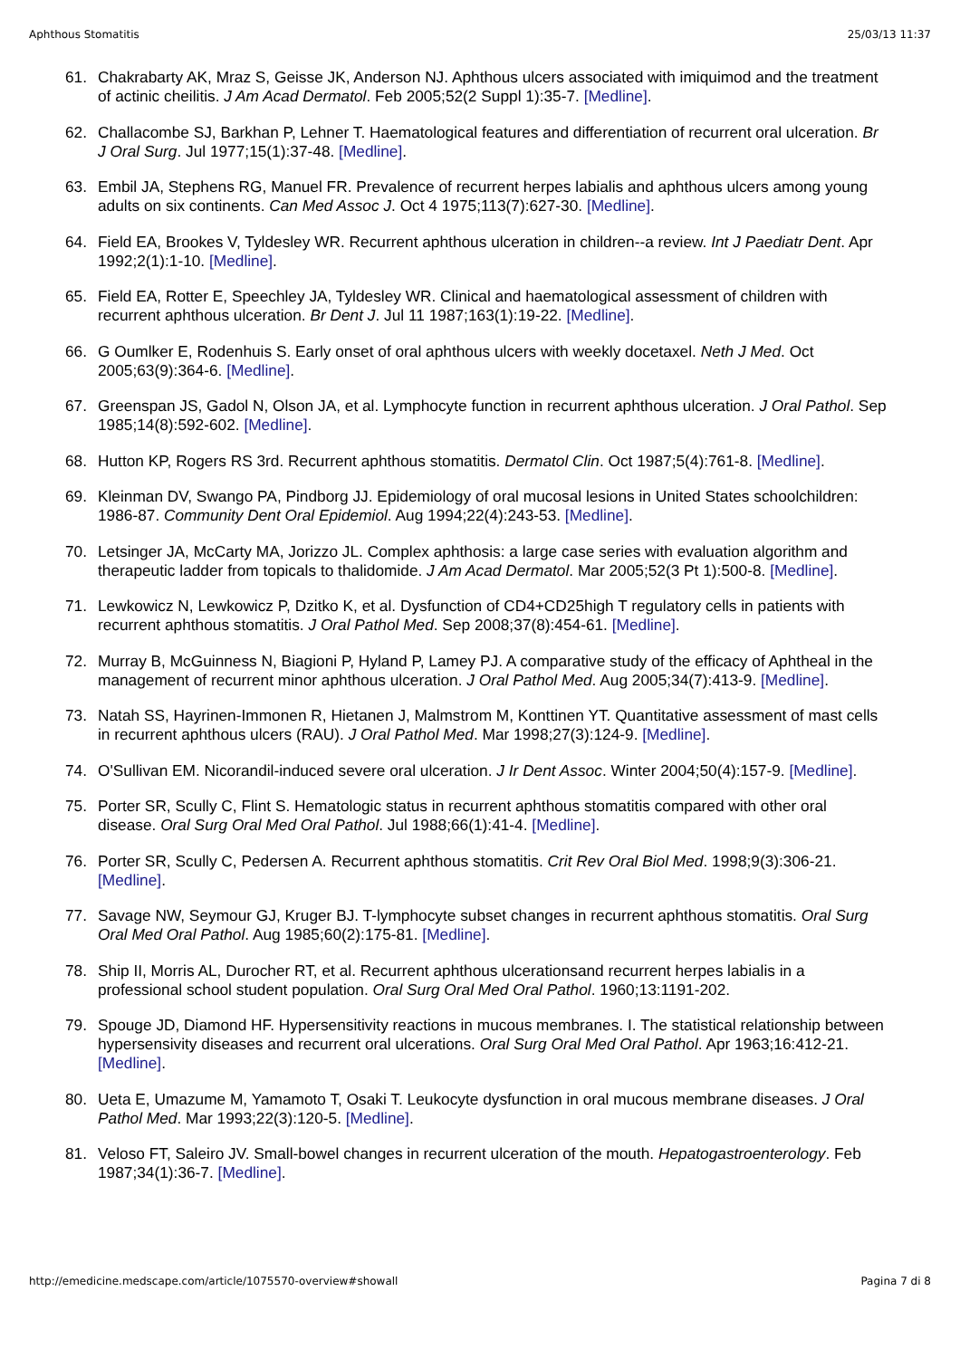Aphthous Stomatitis 25/03/13 11:37
61. Chakrabarty AK, Mraz S, Geisse JK, Anderson NJ. Aphthous ulcers associated with imiquimod and the treatment of actinic cheilitis. J Am Acad Dermatol. Feb 2005;52(2 Suppl 1):35-7. [Medline].
62. Challacombe SJ, Barkhan P, Lehner T. Haematological features and differentiation of recurrent oral ulceration. Br J Oral Surg. Jul 1977;15(1):37-48. [Medline].
63. Embil JA, Stephens RG, Manuel FR. Prevalence of recurrent herpes labialis and aphthous ulcers among young adults on six continents. Can Med Assoc J. Oct 4 1975;113(7):627-30. [Medline].
64. Field EA, Brookes V, Tyldesley WR. Recurrent aphthous ulceration in children--a review. Int J Paediatr Dent. Apr 1992;2(1):1-10. [Medline].
65. Field EA, Rotter E, Speechley JA, Tyldesley WR. Clinical and haematological assessment of children with recurrent aphthous ulceration. Br Dent J. Jul 11 1987;163(1):19-22. [Medline].
66. G Oumlker E, Rodenhuis S. Early onset of oral aphthous ulcers with weekly docetaxel. Neth J Med. Oct 2005;63(9):364-6. [Medline].
67. Greenspan JS, Gadol N, Olson JA, et al. Lymphocyte function in recurrent aphthous ulceration. J Oral Pathol. Sep 1985;14(8):592-602. [Medline].
68. Hutton KP, Rogers RS 3rd. Recurrent aphthous stomatitis. Dermatol Clin. Oct 1987;5(4):761-8. [Medline].
69. Kleinman DV, Swango PA, Pindborg JJ. Epidemiology of oral mucosal lesions in United States schoolchildren: 1986-87. Community Dent Oral Epidemiol. Aug 1994;22(4):243-53. [Medline].
70. Letsinger JA, McCarty MA, Jorizzo JL. Complex aphthosis: a large case series with evaluation algorithm and therapeutic ladder from topicals to thalidomide. J Am Acad Dermatol. Mar 2005;52(3 Pt 1):500-8. [Medline].
71. Lewkowicz N, Lewkowicz P, Dzitko K, et al. Dysfunction of CD4+CD25high T regulatory cells in patients with recurrent aphthous stomatitis. J Oral Pathol Med. Sep 2008;37(8):454-61. [Medline].
72. Murray B, McGuinness N, Biagioni P, Hyland P, Lamey PJ. A comparative study of the efficacy of Aphtheal in the management of recurrent minor aphthous ulceration. J Oral Pathol Med. Aug 2005;34(7):413-9. [Medline].
73. Natah SS, Hayrinen-Immonen R, Hietanen J, Malmstrom M, Konttinen YT. Quantitative assessment of mast cells in recurrent aphthous ulcers (RAU). J Oral Pathol Med. Mar 1998;27(3):124-9. [Medline].
74. O'Sullivan EM. Nicorandil-induced severe oral ulceration. J Ir Dent Assoc. Winter 2004;50(4):157-9. [Medline].
75. Porter SR, Scully C, Flint S. Hematologic status in recurrent aphthous stomatitis compared with other oral disease. Oral Surg Oral Med Oral Pathol. Jul 1988;66(1):41-4. [Medline].
76. Porter SR, Scully C, Pedersen A. Recurrent aphthous stomatitis. Crit Rev Oral Biol Med. 1998;9(3):306-21. [Medline].
77. Savage NW, Seymour GJ, Kruger BJ. T-lymphocyte subset changes in recurrent aphthous stomatitis. Oral Surg Oral Med Oral Pathol. Aug 1985;60(2):175-81. [Medline].
78. Ship II, Morris AL, Durocher RT, et al. Recurrent aphthous ulcerationsand recurrent herpes labialis in a professional school student population. Oral Surg Oral Med Oral Pathol. 1960;13:1191-202.
79. Spouge JD, Diamond HF. Hypersensitivity reactions in mucous membranes. I. The statistical relationship between hypersensivity diseases and recurrent oral ulcerations. Oral Surg Oral Med Oral Pathol. Apr 1963;16:412-21. [Medline].
80. Ueta E, Umazume M, Yamamoto T, Osaki T. Leukocyte dysfunction in oral mucous membrane diseases. J Oral Pathol Med. Mar 1993;22(3):120-5. [Medline].
81. Veloso FT, Saleiro JV. Small-bowel changes in recurrent ulceration of the mouth. Hepatogastroenterology. Feb 1987;34(1):36-7. [Medline].
http://emedicine.medscape.com/article/1075570-overview#showall Pagina 7 di 8